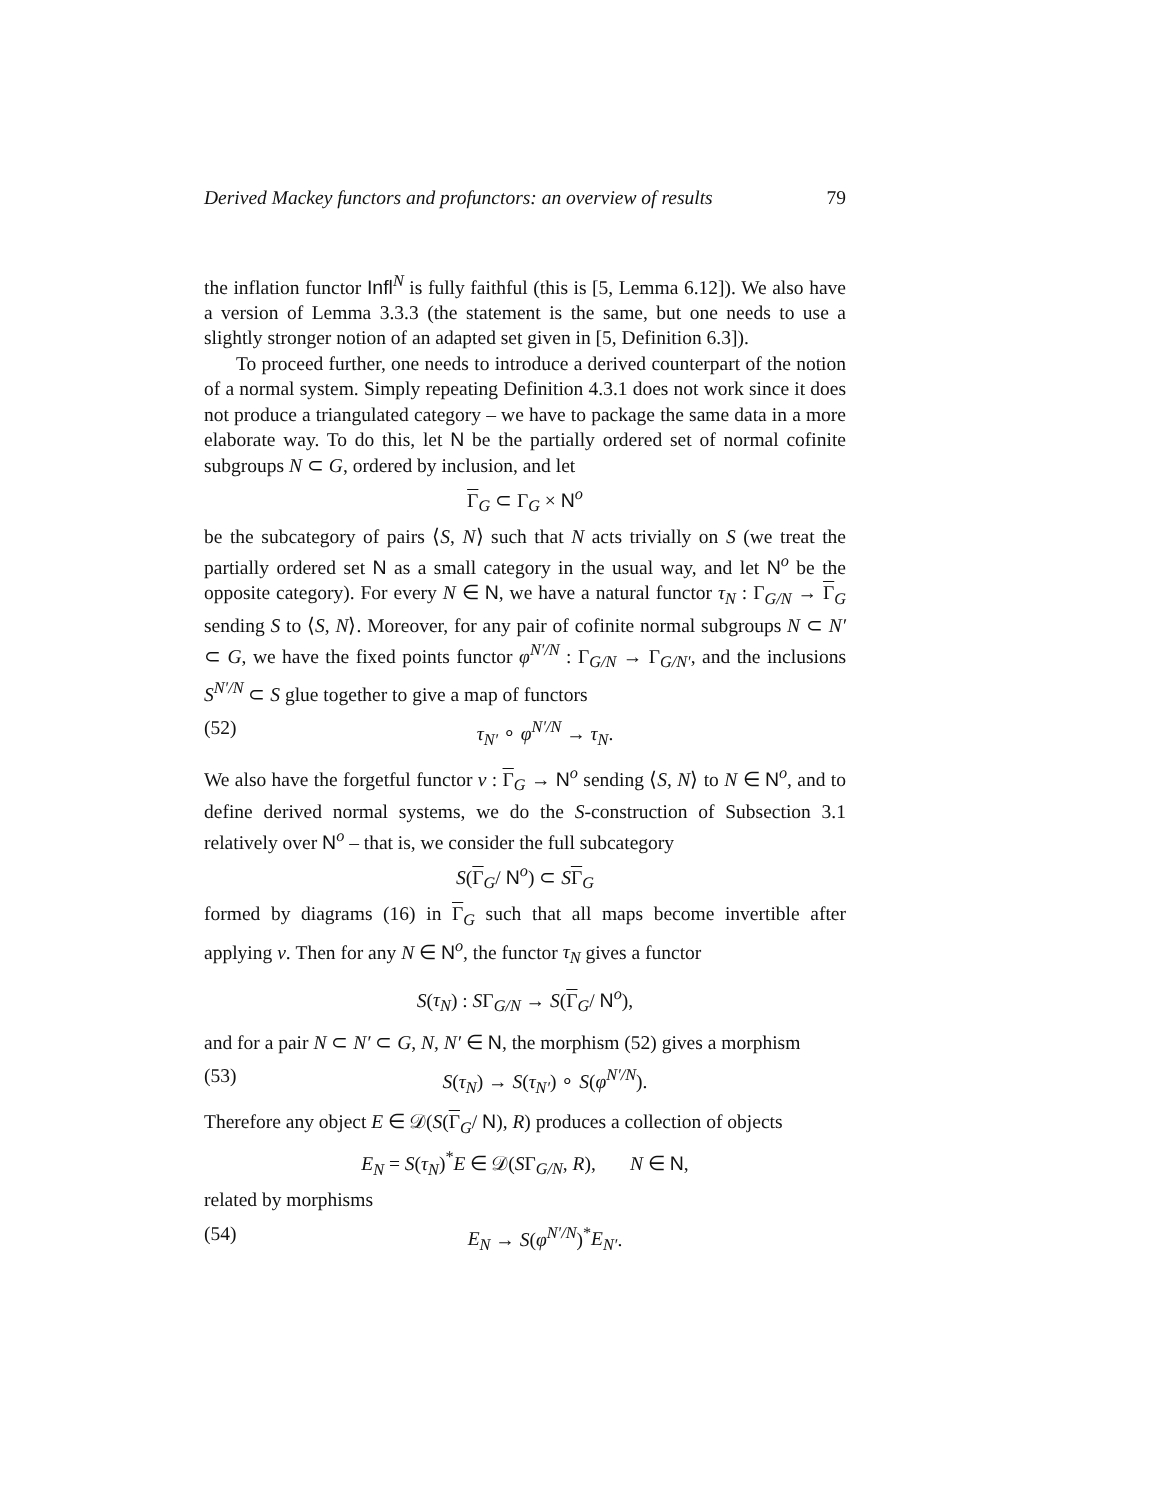Derived Mackey functors and profunctors: an overview of results 79
the inflation functor Infl<sup>N</sup> is fully faithful (this is [5, Lemma 6.12]). We also have a version of Lemma 3.3.3 (the statement is the same, but one needs to use a slightly stronger notion of an adapted set given in [5, Definition 6.3]).
To proceed further, one needs to introduce a derived counterpart of the notion of a normal system. Simply repeating Definition 4.3.1 does not work since it does not produce a triangulated category – we have to package the same data in a more elaborate way. To do this, let N be the partially ordered set of normal cofinite subgroups N ⊂ G, ordered by inclusion, and let
Γ<sub>G</sub> ⊂ Γ<sub>G</sub> × N<sup>o</sup>
be the subcategory of pairs ⟨S, N⟩ such that N acts trivially on S (we treat the partially ordered set N as a small category in the usual way, and let N<sup>o</sup> be the opposite category). For every N ∈ N, we have a natural functor τ<sub>N</sub> : Γ<sub>G/N</sub> → Γ<sub>G</sub> sending S to ⟨S, N⟩. Moreover, for any pair of cofinite normal subgroups N ⊂ N′ ⊂ G, we have the fixed points functor φ<sup>N′/N</sup> : Γ<sub>G/N</sub> → Γ<sub>G/N′</sub>, and the inclusions S<sup>N′/N</sup> ⊂ S glue together to give a map of functors
(52) τ<sub>N′</sub> ∘ φ<sup>N′/N</sup> → τ<sub>N</sub>.
We also have the forgetful functor ν : Γ<sub>G</sub> → N<sup>o</sup> sending ⟨S, N⟩ to N ∈ N<sup>o</sup>, and to define derived normal systems, we do the S-construction of Subsection 3.1 relatively over N<sup>o</sup> – that is, we consider the full subcategory
S(Γ<sub>G</sub>/ N<sup>o</sup>) ⊂ SΓ<sub>G</sub>
formed by diagrams (16) in Γ<sub>G</sub> such that all maps become invertible after applying ν. Then for any N ∈ N<sup>o</sup>, the functor τ<sub>N</sub> gives a functor
S(τ<sub>N</sub>) : SΓ<sub>G/N</sub> → S(Γ<sub>G</sub>/ N<sup>o</sup>),
and for a pair N ⊂ N′ ⊂ G, N, N′ ∈ N, the morphism (52) gives a morphism
(53) S(τ<sub>N</sub>) → S(τ<sub>N′</sub>) ∘ S(φ<sup>N′/N</sup>).
Therefore any object E ∈ 𝒟(S(Γ<sub>G</sub>/ N), R) produces a collection of objects
E<sub>N</sub> = S(τ<sub>N</sub>)<sup>*</sup>E ∈ 𝒟(SΓ<sub>G/N</sub>, R), N ∈ N,
related by morphisms
(54) E<sub>N</sub> → S(φ<sup>N′/N</sup>)<sup>*</sup>E<sub>N′</sub>.